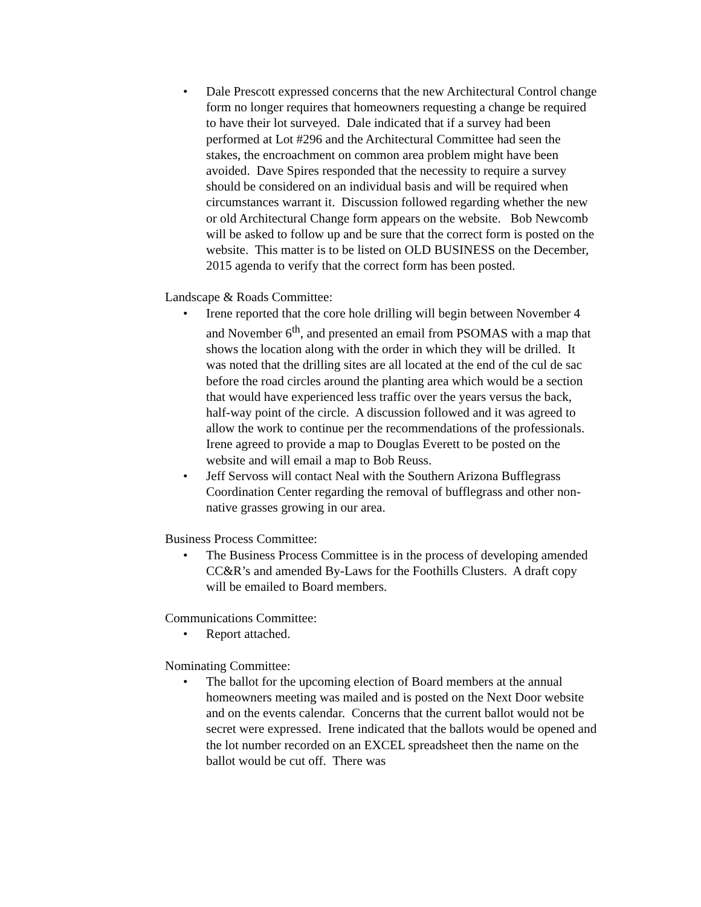• Dale Prescott expressed concerns that the new Architectural Control change form no longer requires that homeowners requesting a change be required to have their lot surveyed. Dale indicated that if a survey had been performed at Lot #296 and the Architectural Committee had seen the stakes, the encroachment on common area problem might have been avoided. Dave Spires responded that the necessity to require a survey should be considered on an individual basis and will be required when circumstances warrant it. Discussion followed regarding whether the new or old Architectural Change form appears on the website. Bob Newcomb will be asked to follow up and be sure that the correct form is posted on the website. This matter is to be listed on OLD BUSINESS on the December, 2015 agenda to verify that the correct form has been posted.
Landscape & Roads Committee:
• Irene reported that the core hole drilling will begin between November 4 and November 6<sup>th</sup>, and presented an email from PSOMAS with a map that shows the location along with the order in which they will be drilled. It was noted that the drilling sites are all located at the end of the cul de sac before the road circles around the planting area which would be a section that would have experienced less traffic over the years versus the back, half-way point of the circle. A discussion followed and it was agreed to allow the work to continue per the recommendations of the professionals. Irene agreed to provide a map to Douglas Everett to be posted on the website and will email a map to Bob Reuss.
• Jeff Servoss will contact Neal with the Southern Arizona Bufflegrass Coordination Center regarding the removal of bufflegrass and other non-native grasses growing in our area.
Business Process Committee:
• The Business Process Committee is in the process of developing amended CC&R’s and amended By-Laws for the Foothills Clusters. A draft copy will be emailed to Board members.
Communications Committee:
• Report attached.
Nominating Committee:
• The ballot for the upcoming election of Board members at the annual homeowners meeting was mailed and is posted on the Next Door website and on the events calendar. Concerns that the current ballot would not be secret were expressed. Irene indicated that the ballots would be opened and the lot number recorded on an EXCEL spreadsheet then the name on the ballot would be cut off. There was